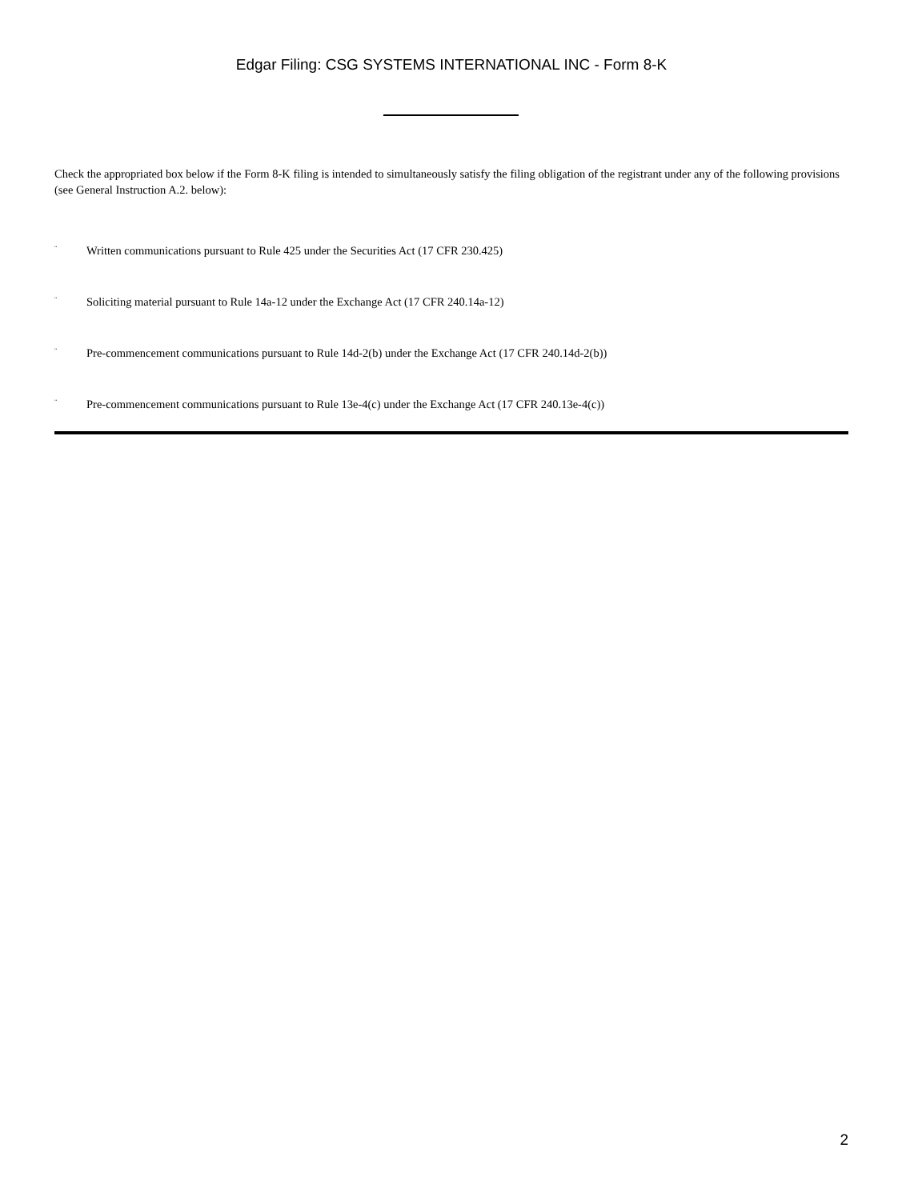Edgar Filing: CSG SYSTEMS INTERNATIONAL INC - Form 8-K
Check the appropriated box below if the Form 8-K filing is intended to simultaneously satisfy the filing obligation of the registrant under any of the following provisions (see General Instruction A.2. below):
¨ Written communications pursuant to Rule 425 under the Securities Act (17 CFR 230.425)
¨ Soliciting material pursuant to Rule 14a-12 under the Exchange Act (17 CFR 240.14a-12)
¨ Pre-commencement communications pursuant to Rule 14d-2(b) under the Exchange Act (17 CFR 240.14d-2(b))
¨ Pre-commencement communications pursuant to Rule 13e-4(c) under the Exchange Act (17 CFR 240.13e-4(c))
2